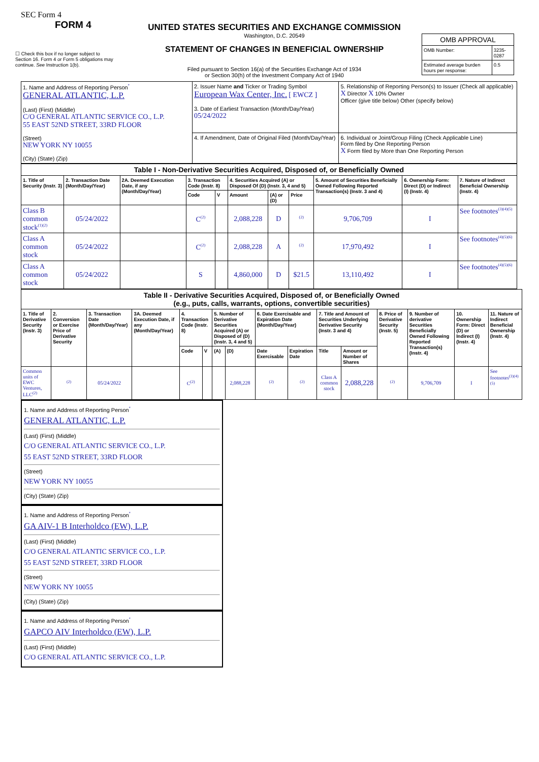SEC Form 4
FORM 4
UNITED STATES SECURITIES AND EXCHANGE COMMISSION
Washington, D.C. 20549
STATEMENT OF CHANGES IN BENEFICIAL OWNERSHIP
Filed pursuant to Section 16(a) of the Securities Exchange Act of 1934
or Section 30(h) of the Investment Company Act of 1940
☐ Check this box if no longer subject to Section 16. Form 4 or Form 5 obligations may continue. See Instruction 1(b).
| OMB APPROVAL | |
| OMB Number: | 3235-0287 |
| Estimated average burden hours per response: | 0.5 |
| 1. Name and Address of Reporting Person<sup>*</sup> GENERAL ATLANTIC, L.P. (Last) (First) (Middle) C/O GENERAL ATLANTIC SERVICE CO., L.P. 55 EAST 52ND STREET, 33RD FLOOR (Street) NEW YORK NY 10055 (City) (State) (Zip) | 2. Issuer Name and Ticker or Trading Symbol European Wax Center, Inc. [ EWCZ ] 3. Date of Earliest Transaction (Month/Day/Year) 05/24/2022 | 5. Relationship of Reporting Person(s) to Issuer (Check all applicable) X Director X 10% Owner Officer (give title below) Other (specify below) |
| | 4. If Amendment, Date of Original Filed (Month/Day/Year) | 6. Individual or Joint/Group Filing (Check Applicable Line) Form filed by One Reporting Person X Form filed by More than One Reporting Person |
| Table I - Non-Derivative Securities Acquired, Disposed of, or Beneficially Owned | | | | | | | | | | |
| 1. Title of Security (Instr. 3) | 2. Transaction Date (Month/Day/Year) | 2A. Deemed Execution Date, if any (Month/Day/Year) | 3. Transaction Code (Instr. 8) | | 4. Securities Acquired (A) or Disposed Of (D) (Instr. 3, 4 and 5) | | | 5. Amount of Securities Beneficially Owned Following Reported Transaction(s) (Instr. 3 and 4) | 6. Ownership Form: Direct (D) or Indirect (I) (Instr. 4) | 7. Nature of Indirect Beneficial Ownership (Instr. 4) |
| | | | Code | V | Amount | (A) or (D) | Price | | | |
| Class B common stock<sup>(1)(2)</sup> | 05/24/2022 | | C<sup>(2)</sup> | | 2,088,228 | D | <sup>(2)</sup> | 9,706,709 | I | See footnotes<sup>(3)(4)(5)</sup> |
| Class A common stock | 05/24/2022 | | C<sup>(2)</sup> | | 2,088,228 | A | <sup>(2)</sup> | 17,970,492 | I | See footnotes<sup>(4)(5)(6)</sup> |
| Class A common stock | 05/24/2022 | | S | | 4,860,000 | D | $21.5 | 13,110,492 | I | See footnotes<sup>(4)(5)(6)</sup> |
| Table II - Derivative Securities Acquired, Disposed of, or Beneficially Owned (e.g., puts, calls, warrants, options, convertible securities) | | | | | | | | | | | | | | | |
| 1. Title of Derivative Security (Instr. 3) | 2. Conversion or Exercise Price of Derivative Security | 3. Transaction Date (Month/Day/Year) | 3A. Deemed Execution Date, if any (Month/Day/Year) | 4. Transaction Code (Instr. 8) | | 5. Number of Derivative Securities Acquired (A) or Disposed of (D) (Instr. 3, 4 and 5) | | 6. Date Exercisable and Expiration Date (Month/Day/Year) | | 7. Title and Amount of Securities Underlying Derivative Security (Instr. 3 and 4) | | 8. Price of Derivative Security (Instr. 5) | 9. Number of derivative Securities Beneficially Owned Following Reported Transaction(s) (Instr. 4) | 10. Ownership Form: Direct (D) or Indirect (I) (Instr. 4) | 11. Nature of Indirect Beneficial Ownership (Instr. 4) |
| | | | | Code | V | (A) | (D) | Date Exercisable | Expiration Date | Title | Amount or Number of Shares | | | | |
| Common units of EWC Ventures, LLC<sup>(2)</sup> | <sup>(2)</sup> | 05/24/2022 | | C<sup>(2)</sup> | | | 2,088,228 | <sup>(2)</sup> | <sup>(2)</sup> | Class A common stock | 2,088,228 | <sup>(2)</sup> | 9,706,709 | I | See footnotes<sup>(3)(4)(5)</sup> |
1. Name and Address of Reporting Person<sup>*</sup>
GENERAL ATLANTIC, L.P.
(Last) (First) (Middle)
C/O GENERAL ATLANTIC SERVICE CO., L.P.
55 EAST 52ND STREET, 33RD FLOOR
(Street)
NEW YORK NY 10055
(City) (State) (Zip)
1. Name and Address of Reporting Person<sup>*</sup>
GA AIV-1 B Interholdco (EW), L.P.
(Last) (First) (Middle)
C/O GENERAL ATLANTIC SERVICE CO., L.P.
55 EAST 52ND STREET, 33RD FLOOR
(Street)
NEW YORK NY 10055
(City) (State) (Zip)
1. Name and Address of Reporting Person<sup>*</sup>
GAPCO AIV Interholdco (EW), L.P.
(Last) (First) (Middle)
C/O GENERAL ATLANTIC SERVICE CO., L.P.